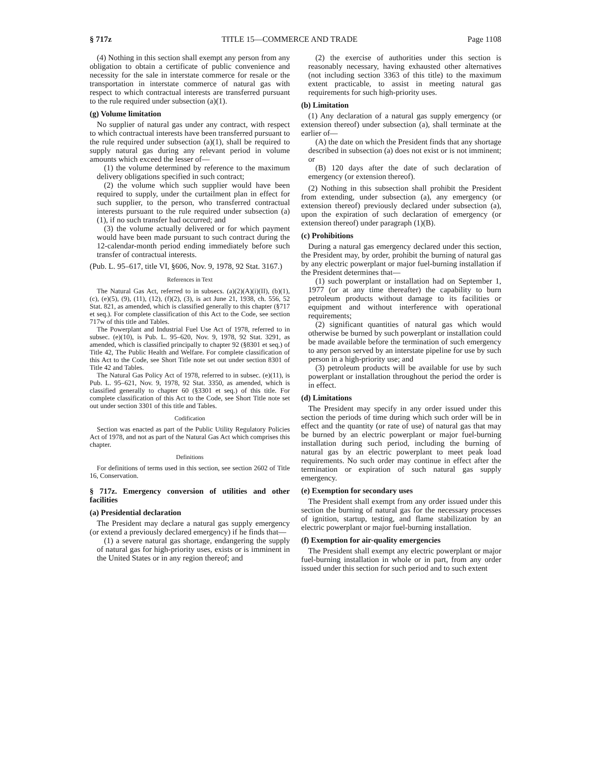§ 717z TITLE 15—COMMERCE AND TRADE Page 1108
(4) Nothing in this section shall exempt any person from any obligation to obtain a certificate of public convenience and necessity for the sale in interstate commerce for resale or the transportation in interstate commerce of natural gas with respect to which contractual interests are transferred pursuant to the rule required under subsection (a)(1).
(g) Volume limitation
No supplier of natural gas under any contract, with respect to which contractual interests have been transferred pursuant to the rule required under subsection (a)(1), shall be required to supply natural gas during any relevant period in volume amounts which exceed the lesser of—
(1) the volume determined by reference to the maximum delivery obligations specified in such contract;
(2) the volume which such supplier would have been required to supply, under the curtailment plan in effect for such supplier, to the person, who transferred contractual interests pursuant to the rule required under subsection (a)(1), if no such transfer had occurred; and
(3) the volume actually delivered or for which payment would have been made pursuant to such contract during the 12-calendar-month period ending immediately before such transfer of contractual interests.
(Pub. L. 95–617, title VI, §606, Nov. 9, 1978, 92 Stat. 3167.)
References in Text
The Natural Gas Act, referred to in subsecs. (a)(2)(A)(i)(II), (b)(1), (c), (e)(5), (9), (11), (12), (f)(2), (3), is act June 21, 1938, ch. 556, 52 Stat. 821, as amended, which is classified generally to this chapter (§717 et seq.). For complete classification of this Act to the Code, see section 717w of this title and Tables.
The Powerplant and Industrial Fuel Use Act of 1978, referred to in subsec. (e)(10), is Pub. L. 95–620, Nov. 9, 1978, 92 Stat. 3291, as amended, which is classified principally to chapter 92 (§8301 et seq.) of Title 42, The Public Health and Welfare. For complete classification of this Act to the Code, see Short Title note set out under section 8301 of Title 42 and Tables.
The Natural Gas Policy Act of 1978, referred to in subsec. (e)(11), is Pub. L. 95–621, Nov. 9, 1978, 92 Stat. 3350, as amended, which is classified generally to chapter 60 (§3301 et seq.) of this title. For complete classification of this Act to the Code, see Short Title note set out under section 3301 of this title and Tables.
Codification
Section was enacted as part of the Public Utility Regulatory Policies Act of 1978, and not as part of the Natural Gas Act which comprises this chapter.
Definitions
For definitions of terms used in this section, see section 2602 of Title 16, Conservation.
§ 717z. Emergency conversion of utilities and other facilities
(a) Presidential declaration
The President may declare a natural gas supply emergency (or extend a previously declared emergency) if he finds that—
(1) a severe natural gas shortage, endangering the supply of natural gas for high-priority uses, exists or is imminent in the United States or in any region thereof; and
(2) the exercise of authorities under this section is reasonably necessary, having exhausted other alternatives (not including section 3363 of this title) to the maximum extent practicable, to assist in meeting natural gas requirements for such high-priority uses.
(b) Limitation
(1) Any declaration of a natural gas supply emergency (or extension thereof) under subsection (a), shall terminate at the earlier of—
(A) the date on which the President finds that any shortage described in subsection (a) does not exist or is not imminent; or
(B) 120 days after the date of such declaration of emergency (or extension thereof).
(2) Nothing in this subsection shall prohibit the President from extending, under subsection (a), any emergency (or extension thereof) previously declared under subsection (a), upon the expiration of such declaration of emergency (or extension thereof) under paragraph (1)(B).
(c) Prohibitions
During a natural gas emergency declared under this section, the President may, by order, prohibit the burning of natural gas by any electric powerplant or major fuel-burning installation if the President determines that—
(1) such powerplant or installation had on September 1, 1977 (or at any time thereafter) the capability to burn petroleum products without damage to its facilities or equipment and without interference with operational requirements;
(2) significant quantities of natural gas which would otherwise be burned by such powerplant or installation could be made available before the termination of such emergency to any person served by an interstate pipeline for use by such person in a high-priority use; and
(3) petroleum products will be available for use by such powerplant or installation throughout the period the order is in effect.
(d) Limitations
The President may specify in any order issued under this section the periods of time during which such order will be in effect and the quantity (or rate of use) of natural gas that may be burned by an electric powerplant or major fuel-burning installation during such period, including the burning of natural gas by an electric powerplant to meet peak load requirements. No such order may continue in effect after the termination or expiration of such natural gas supply emergency.
(e) Exemption for secondary uses
The President shall exempt from any order issued under this section the burning of natural gas for the necessary processes of ignition, startup, testing, and flame stabilization by an electric powerplant or major fuel-burning installation.
(f) Exemption for air-quality emergencies
The President shall exempt any electric powerplant or major fuel-burning installation in whole or in part, from any order issued under this section for such period and to such extent